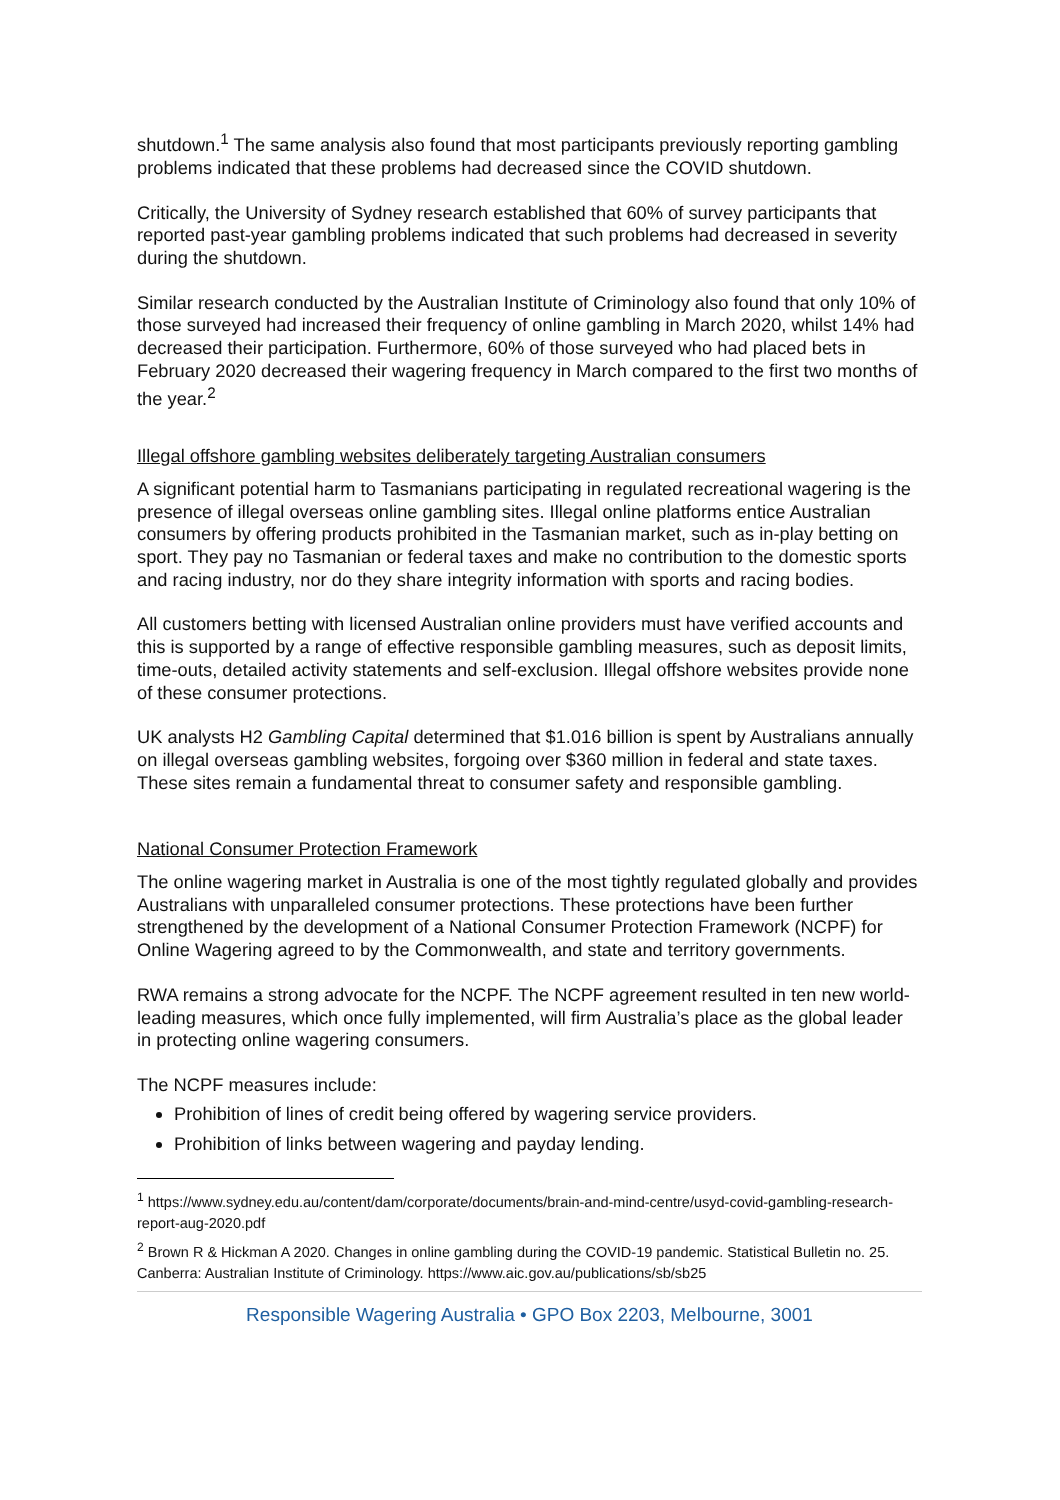shutdown.<sup>1</sup> The same analysis also found that most participants previously reporting gambling problems indicated that these problems had decreased since the COVID shutdown.
Critically, the University of Sydney research established that 60% of survey participants that reported past-year gambling problems indicated that such problems had decreased in severity during the shutdown.
Similar research conducted by the Australian Institute of Criminology also found that only 10% of those surveyed had increased their frequency of online gambling in March 2020, whilst 14% had decreased their participation. Furthermore, 60% of those surveyed who had placed bets in February 2020 decreased their wagering frequency in March compared to the first two months of the year.<sup>2</sup>
Illegal offshore gambling websites deliberately targeting Australian consumers
A significant potential harm to Tasmanians participating in regulated recreational wagering is the presence of illegal overseas online gambling sites. Illegal online platforms entice Australian consumers by offering products prohibited in the Tasmanian market, such as in-play betting on sport. They pay no Tasmanian or federal taxes and make no contribution to the domestic sports and racing industry, nor do they share integrity information with sports and racing bodies.
All customers betting with licensed Australian online providers must have verified accounts and this is supported by a range of effective responsible gambling measures, such as deposit limits, time-outs, detailed activity statements and self-exclusion. Illegal offshore websites provide none of these consumer protections.
UK analysts H2 Gambling Capital determined that $1.016 billion is spent by Australians annually on illegal overseas gambling websites, forgoing over $360 million in federal and state taxes. These sites remain a fundamental threat to consumer safety and responsible gambling.
National Consumer Protection Framework
The online wagering market in Australia is one of the most tightly regulated globally and provides Australians with unparalleled consumer protections. These protections have been further strengthened by the development of a National Consumer Protection Framework (NCPF) for Online Wagering agreed to by the Commonwealth, and state and territory governments.
RWA remains a strong advocate for the NCPF. The NCPF agreement resulted in ten new world-leading measures, which once fully implemented, will firm Australia’s place as the global leader in protecting online wagering consumers.
The NCPF measures include:
Prohibition of lines of credit being offered by wagering service providers.
Prohibition of links between wagering and payday lending.
<sup>1</sup> https://www.sydney.edu.au/content/dam/corporate/documents/brain-and-mind-centre/usyd-covid-gambling-research-report-aug-2020.pdf
<sup>2</sup> Brown R & Hickman A 2020. Changes in online gambling during the COVID-19 pandemic. Statistical Bulletin no. 25. Canberra: Australian Institute of Criminology. https://www.aic.gov.au/publications/sb/sb25
Responsible Wagering Australia • GPO Box 2203, Melbourne, 3001